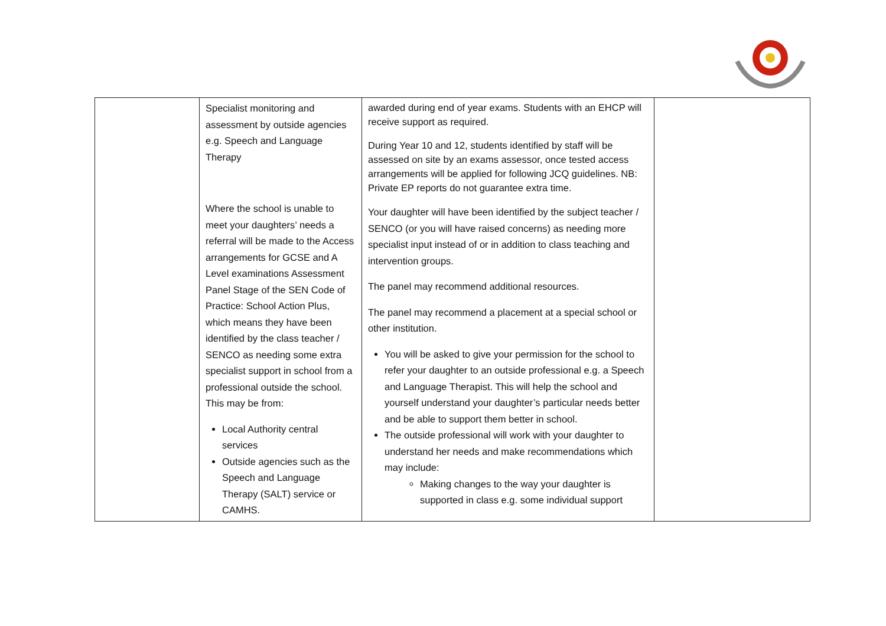| | Specialist monitoring and assessment by outside agencies e.g. Speech and Language Therapy Where the school is unable to meet your daughters’ needs a referral will be made to the Access arrangements for GCSE and A Level examinations Assessment Panel Stage of the SEN Code of Practice: School Action Plus, which means they have been identified by the class teacher / SENCO as needing some extra specialist support in school from a professional outside the school. This may be from: Local Authority central services Outside agencies such as the Speech and Language Therapy (SALT) service or CAMHS. | awarded during end of year exams. Students with an EHCP will receive support as required. During Year 10 and 12, students identified by staff will be assessed on site by an exams assessor, once tested access arrangements will be applied for following JCQ guidelines. NB: Private EP reports do not guarantee extra time. Your daughter will have been identified by the subject teacher / SENCO (or you will have raised concerns) as needing more specialist input instead of or in addition to class teaching and intervention groups. The panel may recommend additional resources. The panel may recommend a placement at a special school or other institution. You will be asked to give your permission for the school to refer your daughter to an outside professional e.g. a Speech and Language Therapist. This will help the school and yourself understand your daughter’s particular needs better and be able to support them better in school. The outside professional will work with your daughter to understand her needs and make recommendations which may include: Making changes to the way your daughter is supported in class e.g. some individual support | |